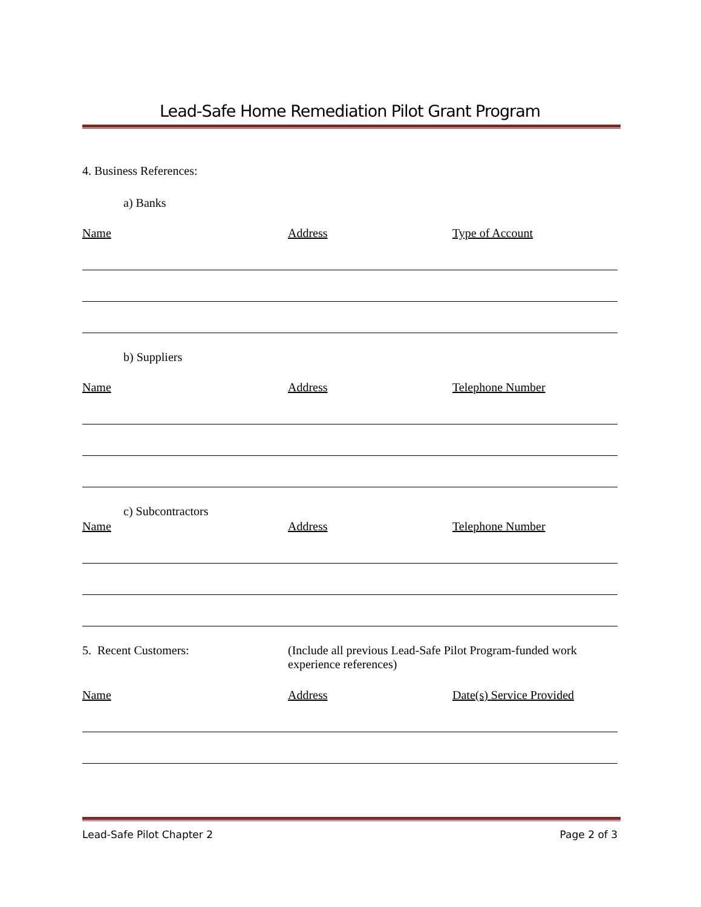Lead-Safe Home Remediation Pilot Grant Program
4. Business References:
a) Banks
Name Address Type of Account
b) Suppliers
Name Address Telephone Number
c) Subcontractors
Name Address Telephone Number
5. Recent Customers: (Include all previous Lead-Safe Pilot Program-funded work experience references)
Name Address Date(s) Service Provided
Lead-Safe Pilot Chapter 2 Page 2 of 3